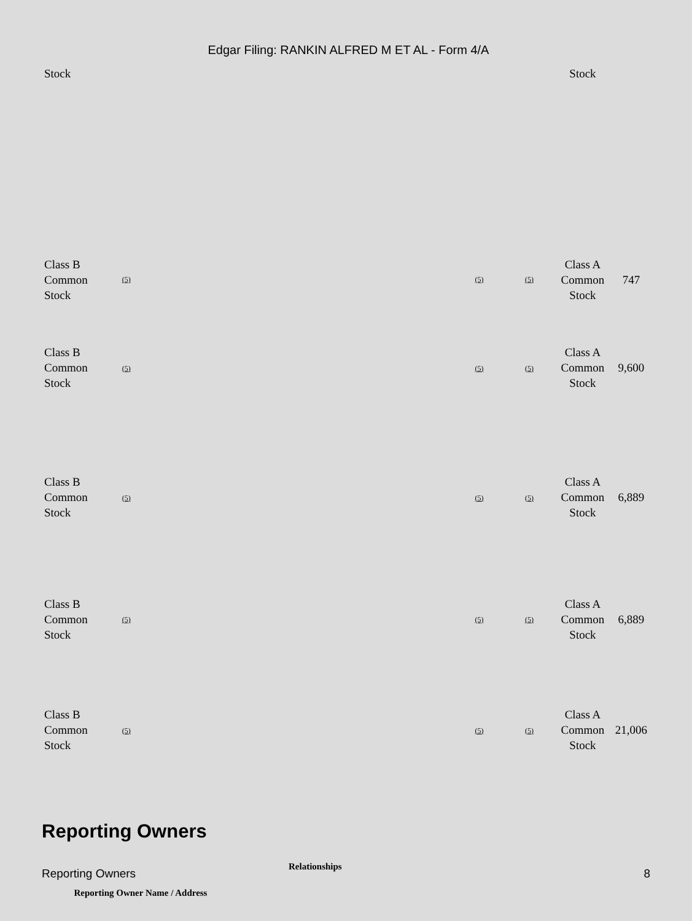Edgar Filing: RANKIN ALFRED M ET AL - Form 4/A
| Stock | | | | | Stock | |
| Class B Common Stock | (5) | | (5) | (5) | Class A Common Stock | 747 |
| Class B Common Stock | (5) | | (5) | (5) | Class A Common Stock | 9,600 |
| Class B Common Stock | (5) | | (5) | (5) | Class A Common Stock | 6,889 |
| Class B Common Stock | (5) | | (5) | (5) | Class A Common Stock | 6,889 |
| Class B Common Stock | (5) | | (5) | (5) | Class A Common Stock | 21,006 |
Reporting Owners
| Reporting Owner Name / Address | Relationships |
| --- | --- |
Reporting Owners 8